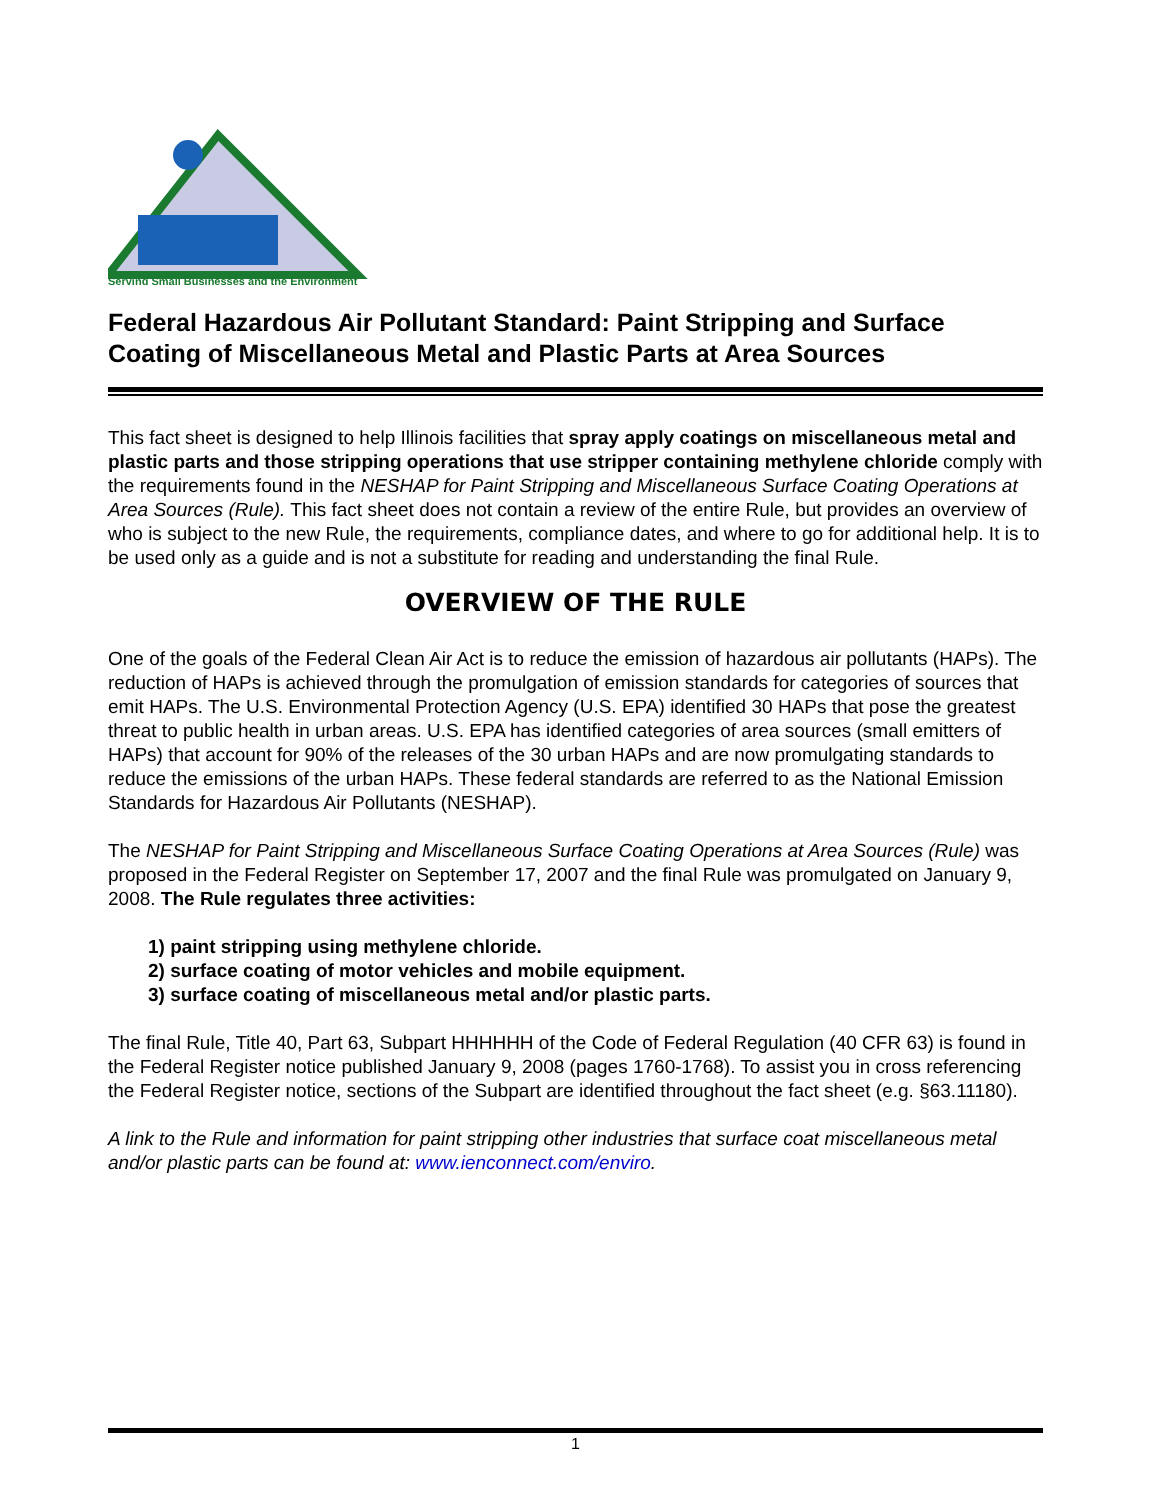Serving Small Businesses and the Environment
Federal Hazardous Air Pollutant Standard: Paint Stripping and Surface Coating of Miscellaneous Metal and Plastic Parts at Area Sources
This fact sheet is designed to help Illinois facilities that spray apply coatings on miscellaneous metal and plastic parts and those stripping operations that use stripper containing methylene chloride comply with the requirements found in the NESHAP for Paint Stripping and Miscellaneous Surface Coating Operations at Area Sources (Rule). This fact sheet does not contain a review of the entire Rule, but provides an overview of who is subject to the new Rule, the requirements, compliance dates, and where to go for additional help. It is to be used only as a guide and is not a substitute for reading and understanding the final Rule.
OVERVIEW OF THE RULE
One of the goals of the Federal Clean Air Act is to reduce the emission of hazardous air pollutants (HAPs). The reduction of HAPs is achieved through the promulgation of emission standards for categories of sources that emit HAPs. The U.S. Environmental Protection Agency (U.S. EPA) identified 30 HAPs that pose the greatest threat to public health in urban areas. U.S. EPA has identified categories of area sources (small emitters of HAPs) that account for 90% of the releases of the 30 urban HAPs and are now promulgating standards to reduce the emissions of the urban HAPs. These federal standards are referred to as the National Emission Standards for Hazardous Air Pollutants (NESHAP).
The NESHAP for Paint Stripping and Miscellaneous Surface Coating Operations at Area Sources (Rule) was proposed in the Federal Register on September 17, 2007 and the final Rule was promulgated on January 9, 2008. The Rule regulates three activities:
1) paint stripping using methylene chloride.
2) surface coating of motor vehicles and mobile equipment.
3) surface coating of miscellaneous metal and/or plastic parts.
The final Rule, Title 40, Part 63, Subpart HHHHHH of the Code of Federal Regulation (40 CFR 63) is found in the Federal Register notice published January 9, 2008 (pages 1760-1768). To assist you in cross referencing the Federal Register notice, sections of the Subpart are identified throughout the fact sheet (e.g. §63.11180).
A link to the Rule and information for paint stripping other industries that surface coat miscellaneous metal and/or plastic parts can be found at: www.ienconnect.com/enviro.
1